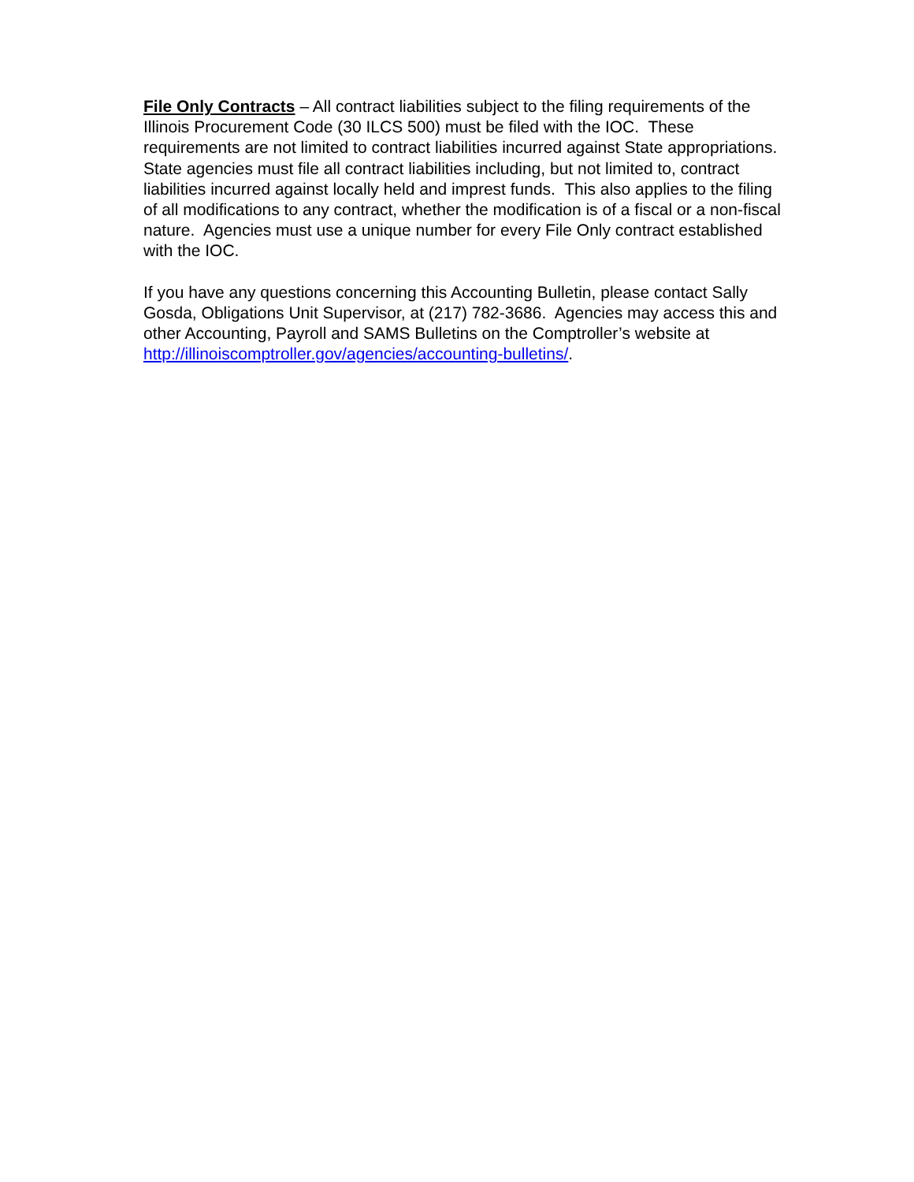File Only Contracts – All contract liabilities subject to the filing requirements of the Illinois Procurement Code (30 ILCS 500) must be filed with the IOC. These requirements are not limited to contract liabilities incurred against State appropriations. State agencies must file all contract liabilities including, but not limited to, contract liabilities incurred against locally held and imprest funds. This also applies to the filing of all modifications to any contract, whether the modification is of a fiscal or a non-fiscal nature. Agencies must use a unique number for every File Only contract established with the IOC.
If you have any questions concerning this Accounting Bulletin, please contact Sally Gosda, Obligations Unit Supervisor, at (217) 782-3686. Agencies may access this and other Accounting, Payroll and SAMS Bulletins on the Comptroller’s website at http://illinoiscomptroller.gov/agencies/accounting-bulletins/.